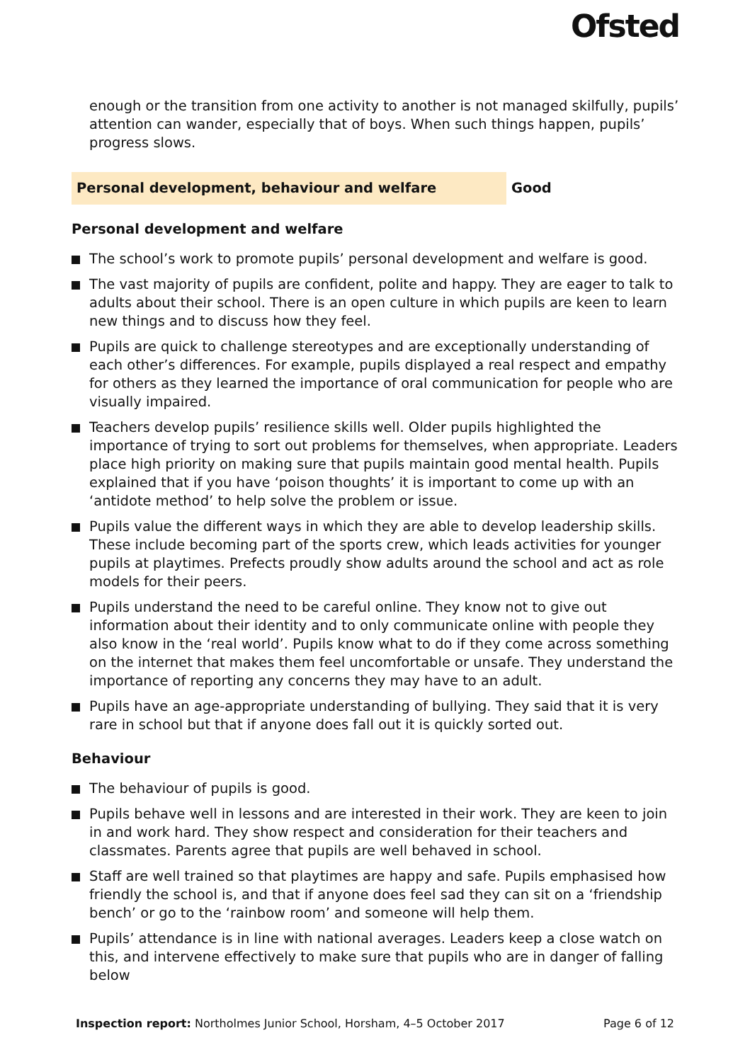Ofsted
enough or the transition from one activity to another is not managed skilfully, pupils’ attention can wander, especially that of boys. When such things happen, pupils’ progress slows.
Personal development, behaviour and welfare Good
Personal development and welfare
The school’s work to promote pupils’ personal development and welfare is good.
The vast majority of pupils are confident, polite and happy. They are eager to talk to adults about their school. There is an open culture in which pupils are keen to learn new things and to discuss how they feel.
Pupils are quick to challenge stereotypes and are exceptionally understanding of each other’s differences. For example, pupils displayed a real respect and empathy for others as they learned the importance of oral communication for people who are visually impaired.
Teachers develop pupils’ resilience skills well. Older pupils highlighted the importance of trying to sort out problems for themselves, when appropriate. Leaders place high priority on making sure that pupils maintain good mental health. Pupils explained that if you have ‘poison thoughts’ it is important to come up with an ‘antidote method’ to help solve the problem or issue.
Pupils value the different ways in which they are able to develop leadership skills. These include becoming part of the sports crew, which leads activities for younger pupils at playtimes. Prefects proudly show adults around the school and act as role models for their peers.
Pupils understand the need to be careful online. They know not to give out information about their identity and to only communicate online with people they also know in the ‘real world’. Pupils know what to do if they come across something on the internet that makes them feel uncomfortable or unsafe. They understand the importance of reporting any concerns they may have to an adult.
Pupils have an age-appropriate understanding of bullying. They said that it is very rare in school but that if anyone does fall out it is quickly sorted out.
Behaviour
The behaviour of pupils is good.
Pupils behave well in lessons and are interested in their work. They are keen to join in and work hard. They show respect and consideration for their teachers and classmates. Parents agree that pupils are well behaved in school.
Staff are well trained so that playtimes are happy and safe. Pupils emphasised how friendly the school is, and that if anyone does feel sad they can sit on a ‘friendship bench’ or go to the ‘rainbow room’ and someone will help them.
Pupils’ attendance is in line with national averages. Leaders keep a close watch on this, and intervene effectively to make sure that pupils who are in danger of falling below
Inspection report: Northolmes Junior School, Horsham, 4–5 October 2017 Page 6 of 12